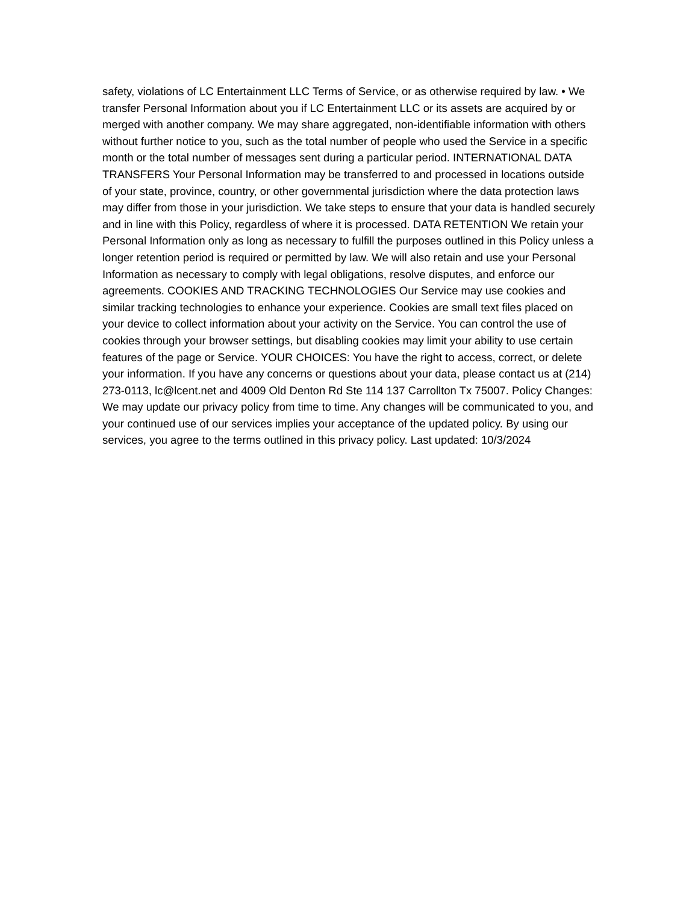safety, violations of LC Entertainment LLC Terms of Service, or as otherwise required by law. • We transfer Personal Information about you if LC Entertainment LLC or its assets are acquired by or merged with another company. We may share aggregated, non-identifiable information with others without further notice to you, such as the total number of people who used the Service in a specific month or the total number of messages sent during a particular period. INTERNATIONAL DATA TRANSFERS Your Personal Information may be transferred to and processed in locations outside of your state, province, country, or other governmental jurisdiction where the data protection laws may differ from those in your jurisdiction. We take steps to ensure that your data is handled securely and in line with this Policy, regardless of where it is processed. DATA RETENTION We retain your Personal Information only as long as necessary to fulfill the purposes outlined in this Policy unless a longer retention period is required or permitted by law. We will also retain and use your Personal Information as necessary to comply with legal obligations, resolve disputes, and enforce our agreements. COOKIES AND TRACKING TECHNOLOGIES Our Service may use cookies and similar tracking technologies to enhance your experience. Cookies are small text files placed on your device to collect information about your activity on the Service. You can control the use of cookies through your browser settings, but disabling cookies may limit your ability to use certain features of the page or Service. YOUR CHOICES: You have the right to access, correct, or delete your information. If you have any concerns or questions about your data, please contact us at (214) 273-0113, lc@lcent.net and 4009 Old Denton Rd Ste 114 137 Carrollton Tx 75007. Policy Changes: We may update our privacy policy from time to time. Any changes will be communicated to you, and your continued use of our services implies your acceptance of the updated policy. By using our services, you agree to the terms outlined in this privacy policy. Last updated: 10/3/2024